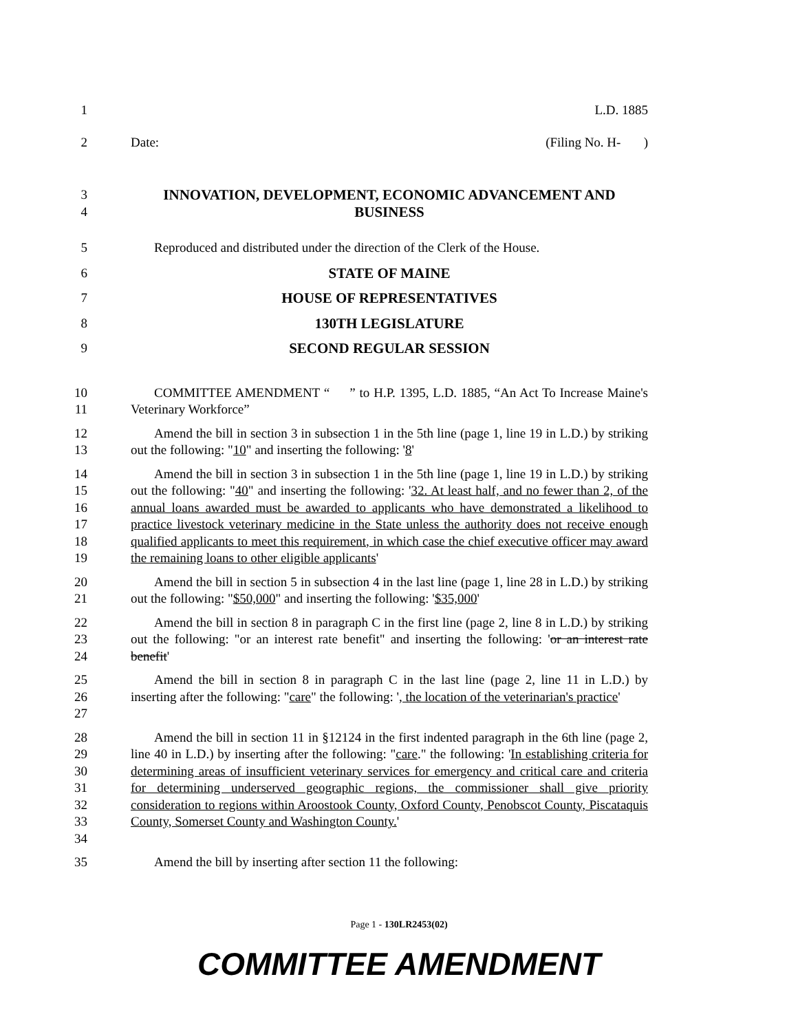1 L.D. 1885
2 Date: (Filing No. H- )
3
4
INNOVATION, DEVELOPMENT, ECONOMIC ADVANCEMENT AND BUSINESS
5 Reproduced and distributed under the direction of the Clerk of the House.
6 STATE OF MAINE
7 HOUSE OF REPRESENTATIVES
8 130TH LEGISLATURE
9 SECOND REGULAR SESSION
10
11
COMMITTEE AMENDMENT “ ” to H.P. 1395, L.D. 1885, “An Act To Increase Maine's Veterinary Workforce”
12
13
Amend the bill in section 3 in subsection 1 in the 5th line (page 1, line 19 in L.D.) by striking out the following: "10" and inserting the following: '8'
14
15
16
17
18
19
Amend the bill in section 3 in subsection 1 in the 5th line (page 1, line 19 in L.D.) by striking out the following: "40" and inserting the following: '32. At least half, and no fewer than 2, of the annual loans awarded must be awarded to applicants who have demonstrated a likelihood to practice livestock veterinary medicine in the State unless the authority does not receive enough qualified applicants to meet this requirement, in which case the chief executive officer may award the remaining loans to other eligible applicants'
20
21
Amend the bill in section 5 in subsection 4 in the last line (page 1, line 28 in L.D.) by striking out the following: "$50,000" and inserting the following: '$35,000'
22
23
24
Amend the bill in section 8 in paragraph C in the first line (page 2, line 8 in L.D.) by striking out the following: "or an interest rate benefit" and inserting the following: 'or an interest rate benefit'
25
26
27
Amend the bill in section 8 in paragraph C in the last line (page 2, line 11 in L.D.) by inserting after the following: "care" the following: ', the location of the veterinarian's practice'
28
29
30
31
32
33
34
Amend the bill in section 11 in §12124 in the first indented paragraph in the 6th line (page 2, line 40 in L.D.) by inserting after the following: "care." the following: 'In establishing criteria for determining areas of insufficient veterinary services for emergency and critical care and criteria for determining underserved geographic regions, the commissioner shall give priority consideration to regions within Aroostook County, Oxford County, Penobscot County, Piscataquis County, Somerset County and Washington County.'
35 Amend the bill by inserting after section 11 the following:
Page 1 - 130LR2453(02)
COMMITTEE AMENDMENT